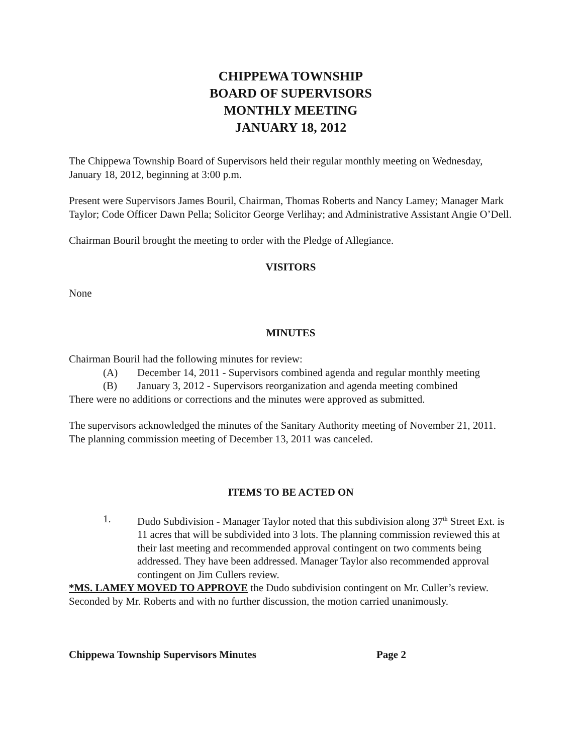CHIPPEWA TOWNSHIP
BOARD OF SUPERVISORS
MONTHLY MEETING
JANUARY 18, 2012
The Chippewa Township Board of Supervisors held their regular monthly meeting on Wednesday, January 18, 2012, beginning at 3:00 p.m.
Present were Supervisors James Bouril, Chairman, Thomas Roberts and Nancy Lamey; Manager Mark Taylor; Code Officer Dawn Pella; Solicitor George Verlihay; and Administrative Assistant Angie O’Dell.
Chairman Bouril brought the meeting to order with the Pledge of Allegiance.
VISITORS
None
MINUTES
Chairman Bouril had the following minutes for review:
(A) December 14, 2011 - Supervisors combined agenda and regular monthly meeting
(B) January 3, 2012 - Supervisors reorganization and agenda meeting combined
There were no additions or corrections and the minutes were approved as submitted.
The supervisors acknowledged the minutes of the Sanitary Authority meeting of November 21, 2011. The planning commission meeting of December 13, 2011 was canceled.
ITEMS TO BE ACTED ON
1. Dudo Subdivision - Manager Taylor noted that this subdivision along 37<sup>th</sup> Street Ext. is 11 acres that will be subdivided into 3 lots. The planning commission reviewed this at their last meeting and recommended approval contingent on two comments being addressed. They have been addressed. Manager Taylor also recommended approval contingent on Jim Cullers review.
*MS. LAMEY MOVED TO APPROVE the Dudo subdivision contingent on Mr. Culler’s review. Seconded by Mr. Roberts and with no further discussion, the motion carried unanimously.
Chippewa Township Supervisors Minutes Page 2